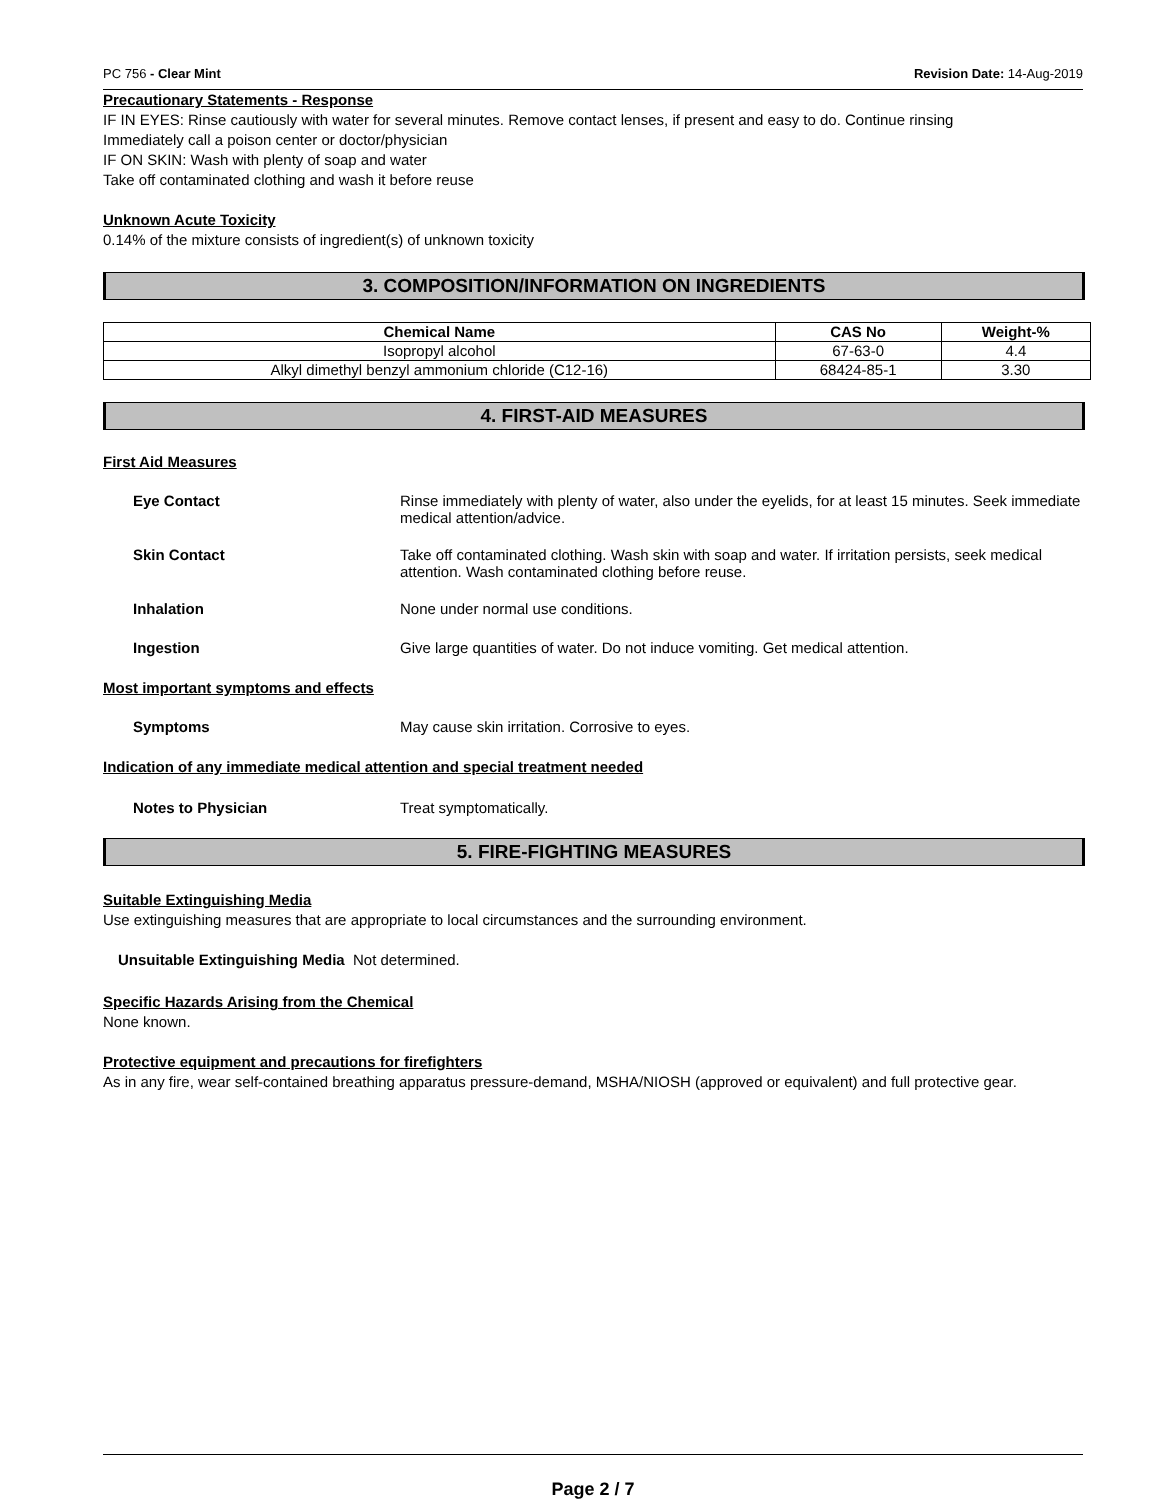PC 756 - Clear Mint Revision Date: 14-Aug-2019
Precautionary Statements - Response
IF IN EYES: Rinse cautiously with water for several minutes. Remove contact lenses, if present and easy to do. Continue rinsing
Immediately call a poison center or doctor/physician
IF ON SKIN: Wash with plenty of soap and water
Take off contaminated clothing and wash it before reuse
Unknown Acute Toxicity
0.14% of the mixture consists of ingredient(s) of unknown toxicity
3. COMPOSITION/INFORMATION ON INGREDIENTS
| Chemical Name | CAS No | Weight-% |
| --- | --- | --- |
| Isopropyl alcohol | 67-63-0 | 4.4 |
| Alkyl dimethyl benzyl ammonium chloride (C12-16) | 68424-85-1 | 3.30 |
4. FIRST-AID MEASURES
First Aid Measures
Eye Contact Rinse immediately with plenty of water, also under the eyelids, for at least 15 minutes. Seek immediate medical attention/advice.
Skin Contact Take off contaminated clothing. Wash skin with soap and water. If irritation persists, seek medical attention. Wash contaminated clothing before reuse.
Inhalation None under normal use conditions.
Ingestion Give large quantities of water. Do not induce vomiting. Get medical attention.
Most important symptoms and effects
Symptoms May cause skin irritation. Corrosive to eyes.
Indication of any immediate medical attention and special treatment needed
Notes to Physician Treat symptomatically.
5. FIRE-FIGHTING MEASURES
Suitable Extinguishing Media
Use extinguishing measures that are appropriate to local circumstances and the surrounding environment.
Unsuitable Extinguishing Media Not determined.
Specific Hazards Arising from the Chemical
None known.
Protective equipment and precautions for firefighters
As in any fire, wear self-contained breathing apparatus pressure-demand, MSHA/NIOSH (approved or equivalent) and full protective gear.
Page 2 / 7